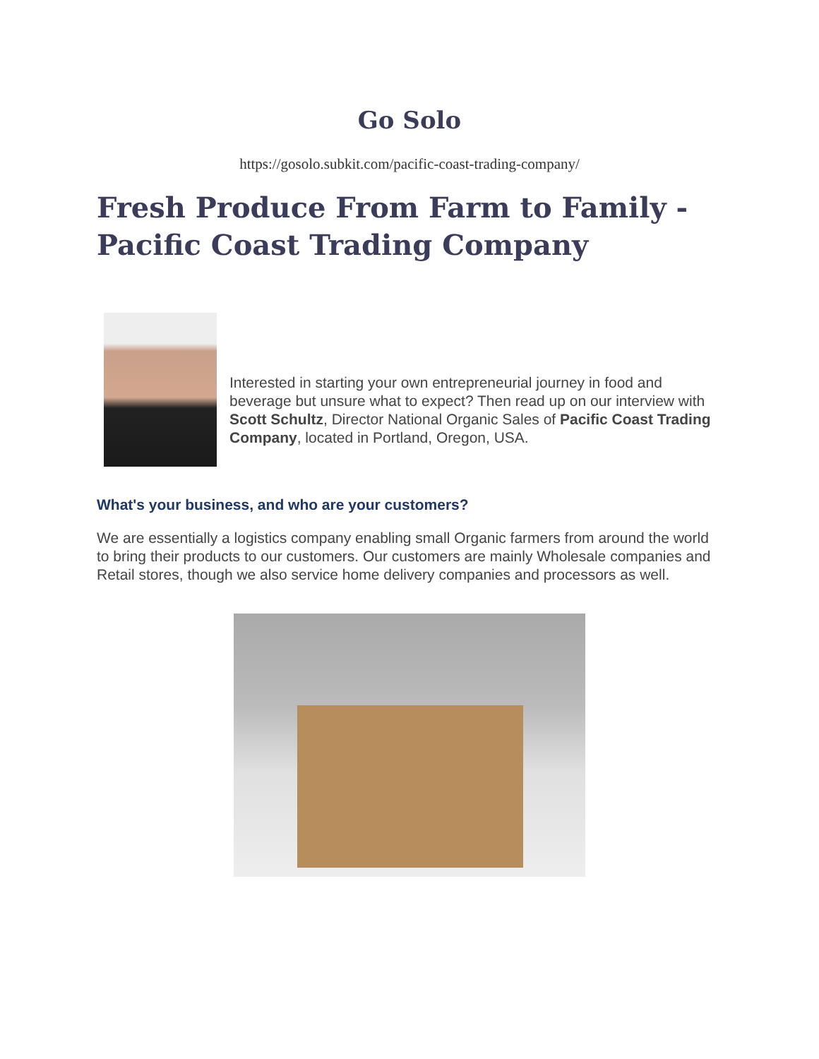Go Solo
https://gosolo.subkit.com/pacific-coast-trading-company/
Fresh Produce From Farm to Family - Pacific Coast Trading Company
Interested in starting your own entrepreneurial journey in food and beverage but unsure what to expect? Then read up on our interview with Scott Schultz, Director National Organic Sales of Pacific Coast Trading Company, located in Portland, Oregon, USA.
What's your business, and who are your customers?
We are essentially a logistics company enabling small Organic farmers from around the world to bring their products to our customers. Our customers are mainly Wholesale companies and Retail stores, though we also service home delivery companies and processors as well.